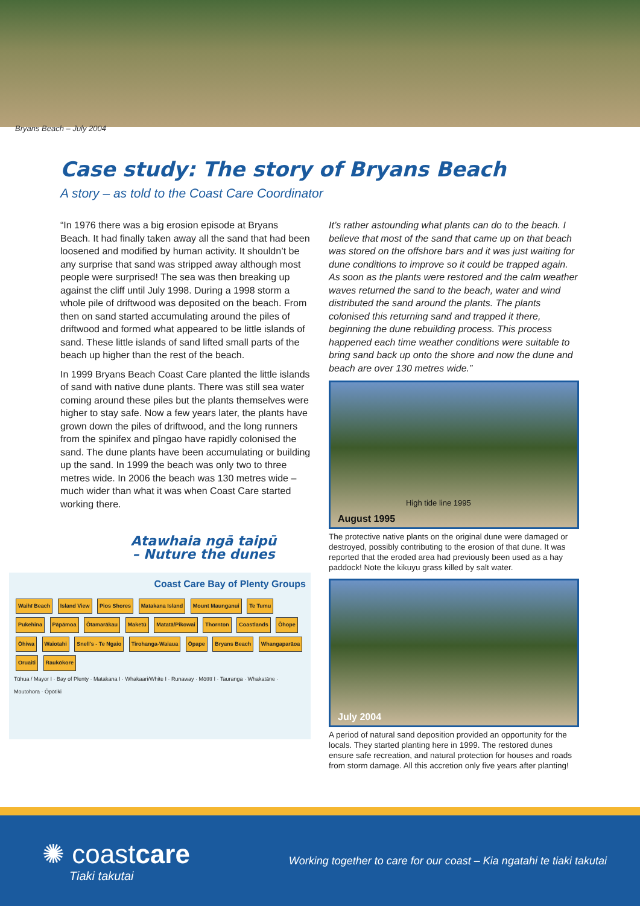Bryans Beach – July 2004
Case study: The story of Bryans Beach
A story – as told to the Coast Care Coordinator
“In 1976 there was a big erosion episode at Bryans Beach. It had finally taken away all the sand that had been loosened and modified by human activity. It shouldn’t be any surprise that sand was stripped away although most people were surprised! The sea was then breaking up against the cliff until July 1998. During a 1998 storm a whole pile of driftwood was deposited on the beach. From then on sand started accumulating around the piles of driftwood and formed what appeared to be little islands of sand. These little islands of sand lifted small parts of the beach up higher than the rest of the beach.
In 1999 Bryans Beach Coast Care planted the little islands of sand with native dune plants. There was still sea water coming around these piles but the plants themselves were higher to stay safe. Now a few years later, the plants have grown down the piles of driftwood, and the long runners from the spinifex and pīngao have rapidly colonised the sand. The dune plants have been accumulating or building up the sand. In 1999 the beach was only two to three metres wide. In 2006 the beach was 130 metres wide – much wider than what it was when Coast Care started working there.
Atawhaia ngā taipū
– Nuture the dunes
Coast Care Bay of Plenty Groups
Waihī Beach Island View Pios Shores Matakana Island Mount Maunganui Te Tumu Pukehina Pāpāmoa Ōtamarākau Maketū Matatā/Pikowai Thornton Coastlands Ōhope Ōhiwa Waiotahi Snell's - Te Ngaio Tirohanga-Waiaua Ōpape Bryans Beach Whangaparāoa Oruaiti Raukōkore
Tūhua / Mayor I · Bay of Plenty · Matakana I · Whakaari/White I · Runaway · Mōtītī I · Tauranga · Whakatāne · Moutohora · Ōpōtiki
It’s rather astounding what plants can do to the beach. I believe that most of the sand that came up on that beach was stored on the offshore bars and it was just waiting for dune conditions to improve so it could be trapped again. As soon as the plants were restored and the calm weather waves returned the sand to the beach, water and wind distributed the sand around the plants. The plants colonised this returning sand and trapped it there, beginning the dune rebuilding process. This process happened each time weather conditions were suitable to bring sand back up onto the shore and now the dune and beach are over 130 metres wide.”
High tide line 1995
August 1995
The protective native plants on the original dune were damaged or destroyed, possibly contributing to the erosion of that dune. It was reported that the eroded area had previously been used as a hay paddock! Note the kikuyu grass killed by salt water.
July 2004
A period of natural sand deposition provided an opportunity for the locals. They started planting here in 1999. The restored dunes ensure safe recreation, and natural protection for houses and roads from storm damage. All this accretion only five years after planting!
✺ coastcare
Tiaki takutai
Working together to care for our coast – Kia ngatahi te tiaki takutai